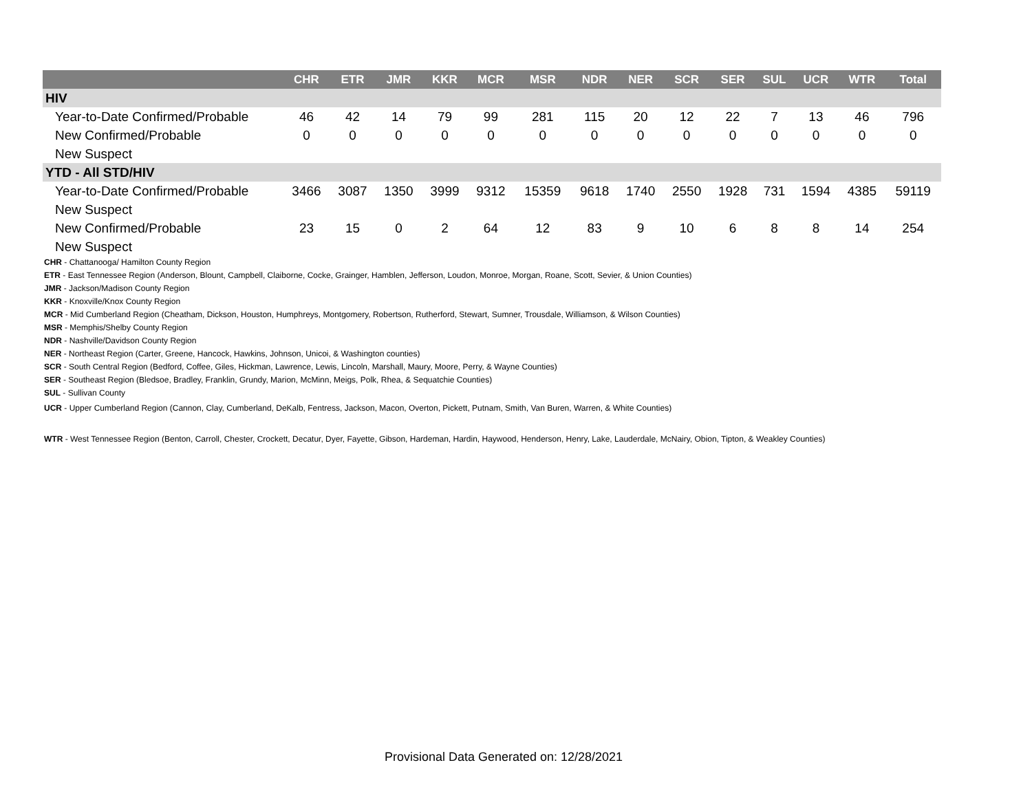| | CHR | ETR | JMR | KKR | MCR | MSR | NDR | NER | SCR | SER | SUL | UCR | WTR | Total |
| --- | --- | --- | --- | --- | --- | --- | --- | --- | --- | --- | --- | --- | --- | --- |
| HIV | | | | | | | | | | | | | | |
| Year-to-Date Confirmed/Probable | 46 | 42 | 14 | 79 | 99 | 281 | 115 | 20 | 12 | 22 | 7 | 13 | 46 | 796 |
| New Confirmed/Probable | 0 | 0 | 0 | 0 | 0 | 0 | 0 | 0 | 0 | 0 | 0 | 0 | 0 | 0 |
| New Suspect | | | | | | | | | | | | | | |
| YTD - All STD/HIV | | | | | | | | | | | | | | |
| Year-to-Date Confirmed/Probable | 3466 | 3087 | 1350 | 3999 | 9312 | 15359 | 9618 | 1740 | 2550 | 1928 | 731 | 1594 | 4385 | 59119 |
| New Suspect | | | | | | | | | | | | | | |
| New Confirmed/Probable | 23 | 15 | 0 | 2 | 64 | 12 | 83 | 9 | 10 | 6 | 8 | 8 | 14 | 254 |
| New Suspect | | | | | | | | | | | | | | |
CHR - Chattanooga/ Hamilton County Region
ETR - East Tennessee Region (Anderson, Blount, Campbell, Claiborne, Cocke, Grainger, Hamblen, Jefferson, Loudon, Monroe, Morgan, Roane, Scott, Sevier, & Union Counties)
JMR - Jackson/Madison County Region
KKR - Knoxville/Knox County Region
MCR - Mid Cumberland Region (Cheatham, Dickson, Houston, Humphreys, Montgomery, Robertson, Rutherford, Stewart, Sumner, Trousdale, Williamson, & Wilson Counties)
MSR - Memphis/Shelby County Region
NDR - Nashville/Davidson County Region
NER - Northeast Region (Carter, Greene, Hancock, Hawkins, Johnson, Unicoi, & Washington counties)
SCR - South Central Region (Bedford, Coffee, Giles, Hickman, Lawrence, Lewis, Lincoln, Marshall, Maury, Moore, Perry, & Wayne Counties)
SER - Southeast Region (Bledsoe, Bradley, Franklin, Grundy, Marion, McMinn, Meigs, Polk, Rhea, & Sequatchie Counties)
SUL - Sullivan County
UCR - Upper Cumberland Region (Cannon, Clay, Cumberland, DeKalb, Fentress, Jackson, Macon, Overton, Pickett, Putnam, Smith, Van Buren, Warren, & White Counties)
WTR - West Tennessee Region (Benton, Carroll, Chester, Crockett, Decatur, Dyer, Fayette, Gibson, Hardeman, Hardin, Haywood, Henderson, Henry, Lake, Lauderdale, McNairy, Obion, Tipton, & Weakley Counties)
Provisional Data Generated on: 12/28/2021